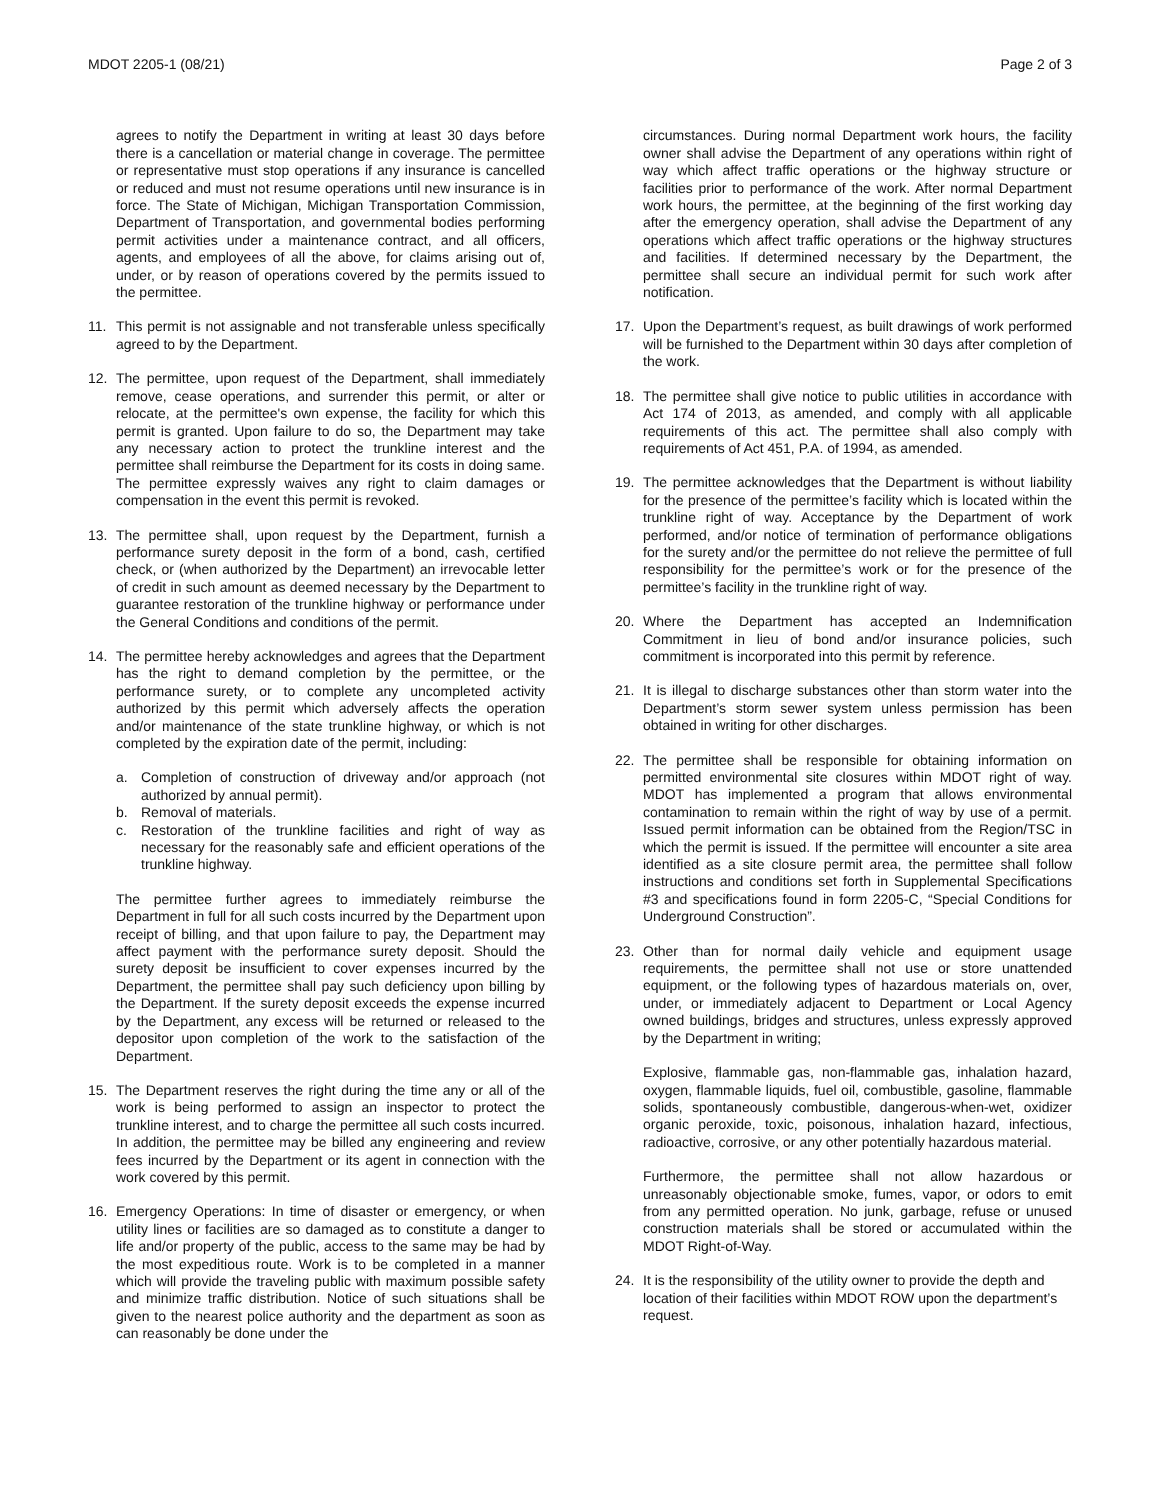MDOT 2205-1 (08/21) Page 2 of 3
agrees to notify the Department in writing at least 30 days before there is a cancellation or material change in coverage. The permittee or representative must stop operations if any insurance is cancelled or reduced and must not resume operations until new insurance is in force. The State of Michigan, Michigan Transportation Commission, Department of Transportation, and governmental bodies performing permit activities under a maintenance contract, and all officers, agents, and employees of all the above, for claims arising out of, under, or by reason of operations covered by the permits issued to the permittee.
11. This permit is not assignable and not transferable unless specifically agreed to by the Department.
12. The permittee, upon request of the Department, shall immediately remove, cease operations, and surrender this permit, or alter or relocate, at the permittee's own expense, the facility for which this permit is granted. Upon failure to do so, the Department may take any necessary action to protect the trunkline interest and the permittee shall reimburse the Department for its costs in doing same. The permittee expressly waives any right to claim damages or compensation in the event this permit is revoked.
13. The permittee shall, upon request by the Department, furnish a performance surety deposit in the form of a bond, cash, certified check, or (when authorized by the Department) an irrevocable letter of credit in such amount as deemed necessary by the Department to guarantee restoration of the trunkline highway or performance under the General Conditions and conditions of the permit.
14. The permittee hereby acknowledges and agrees that the Department has the right to demand completion by the permittee, or the performance surety, or to complete any uncompleted activity authorized by this permit which adversely affects the operation and/or maintenance of the state trunkline highway, or which is not completed by the expiration date of the permit, including:
a. Completion of construction of driveway and/or approach (not authorized by annual permit).
b. Removal of materials.
c. Restoration of the trunkline facilities and right of way as necessary for the reasonably safe and efficient operations of the trunkline highway.
The permittee further agrees to immediately reimburse the Department in full for all such costs incurred by the Department upon receipt of billing, and that upon failure to pay, the Department may affect payment with the performance surety deposit. Should the surety deposit be insufficient to cover expenses incurred by the Department, the permittee shall pay such deficiency upon billing by the Department. If the surety deposit exceeds the expense incurred by the Department, any excess will be returned or released to the depositor upon completion of the work to the satisfaction of the Department.
15. The Department reserves the right during the time any or all of the work is being performed to assign an inspector to protect the trunkline interest, and to charge the permittee all such costs incurred. In addition, the permittee may be billed any engineering and review fees incurred by the Department or its agent in connection with the work covered by this permit.
16. Emergency Operations: In time of disaster or emergency, or when utility lines or facilities are so damaged as to constitute a danger to life and/or property of the public, access to the same may be had by the most expeditious route. Work is to be completed in a manner which will provide the traveling public with maximum possible safety and minimize traffic distribution. Notice of such situations shall be given to the nearest police authority and the department as soon as can reasonably be done under the
circumstances. During normal Department work hours, the facility owner shall advise the Department of any operations within right of way which affect traffic operations or the highway structure or facilities prior to performance of the work. After normal Department work hours, the permittee, at the beginning of the first working day after the emergency operation, shall advise the Department of any operations which affect traffic operations or the highway structures and facilities. If determined necessary by the Department, the permittee shall secure an individual permit for such work after notification.
17. Upon the Department’s request, as built drawings of work performed will be furnished to the Department within 30 days after completion of the work.
18. The permittee shall give notice to public utilities in accordance with Act 174 of 2013, as amended, and comply with all applicable requirements of this act. The permittee shall also comply with requirements of Act 451, P.A. of 1994, as amended.
19. The permittee acknowledges that the Department is without liability for the presence of the permittee’s facility which is located within the trunkline right of way. Acceptance by the Department of work performed, and/or notice of termination of performance obligations for the surety and/or the permittee do not relieve the permittee of full responsibility for the permittee’s work or for the presence of the permittee’s facility in the trunkline right of way.
20. Where the Department has accepted an Indemnification Commitment in lieu of bond and/or insurance policies, such commitment is incorporated into this permit by reference.
21. It is illegal to discharge substances other than storm water into the Department’s storm sewer system unless permission has been obtained in writing for other discharges.
22. The permittee shall be responsible for obtaining information on permitted environmental site closures within MDOT right of way. MDOT has implemented a program that allows environmental contamination to remain within the right of way by use of a permit. Issued permit information can be obtained from the Region/TSC in which the permit is issued. If the permittee will encounter a site area identified as a site closure permit area, the permittee shall follow instructions and conditions set forth in Supplemental Specifications #3 and specifications found in form 2205-C, “Special Conditions for Underground Construction”.
23. Other than for normal daily vehicle and equipment usage requirements, the permittee shall not use or store unattended equipment, or the following types of hazardous materials on, over, under, or immediately adjacent to Department or Local Agency owned buildings, bridges and structures, unless expressly approved by the Department in writing;
Explosive, flammable gas, non-flammable gas, inhalation hazard, oxygen, flammable liquids, fuel oil, combustible, gasoline, flammable solids, spontaneously combustible, dangerous-when-wet, oxidizer organic peroxide, toxic, poisonous, inhalation hazard, infectious, radioactive, corrosive, or any other potentially hazardous material.
Furthermore, the permittee shall not allow hazardous or unreasonably objectionable smoke, fumes, vapor, or odors to emit from any permitted operation. No junk, garbage, refuse or unused construction materials shall be stored or accumulated within the MDOT Right-of-Way.
24. It is the responsibility of the utility owner to provide the depth and location of their facilities within MDOT ROW upon the department’s request.